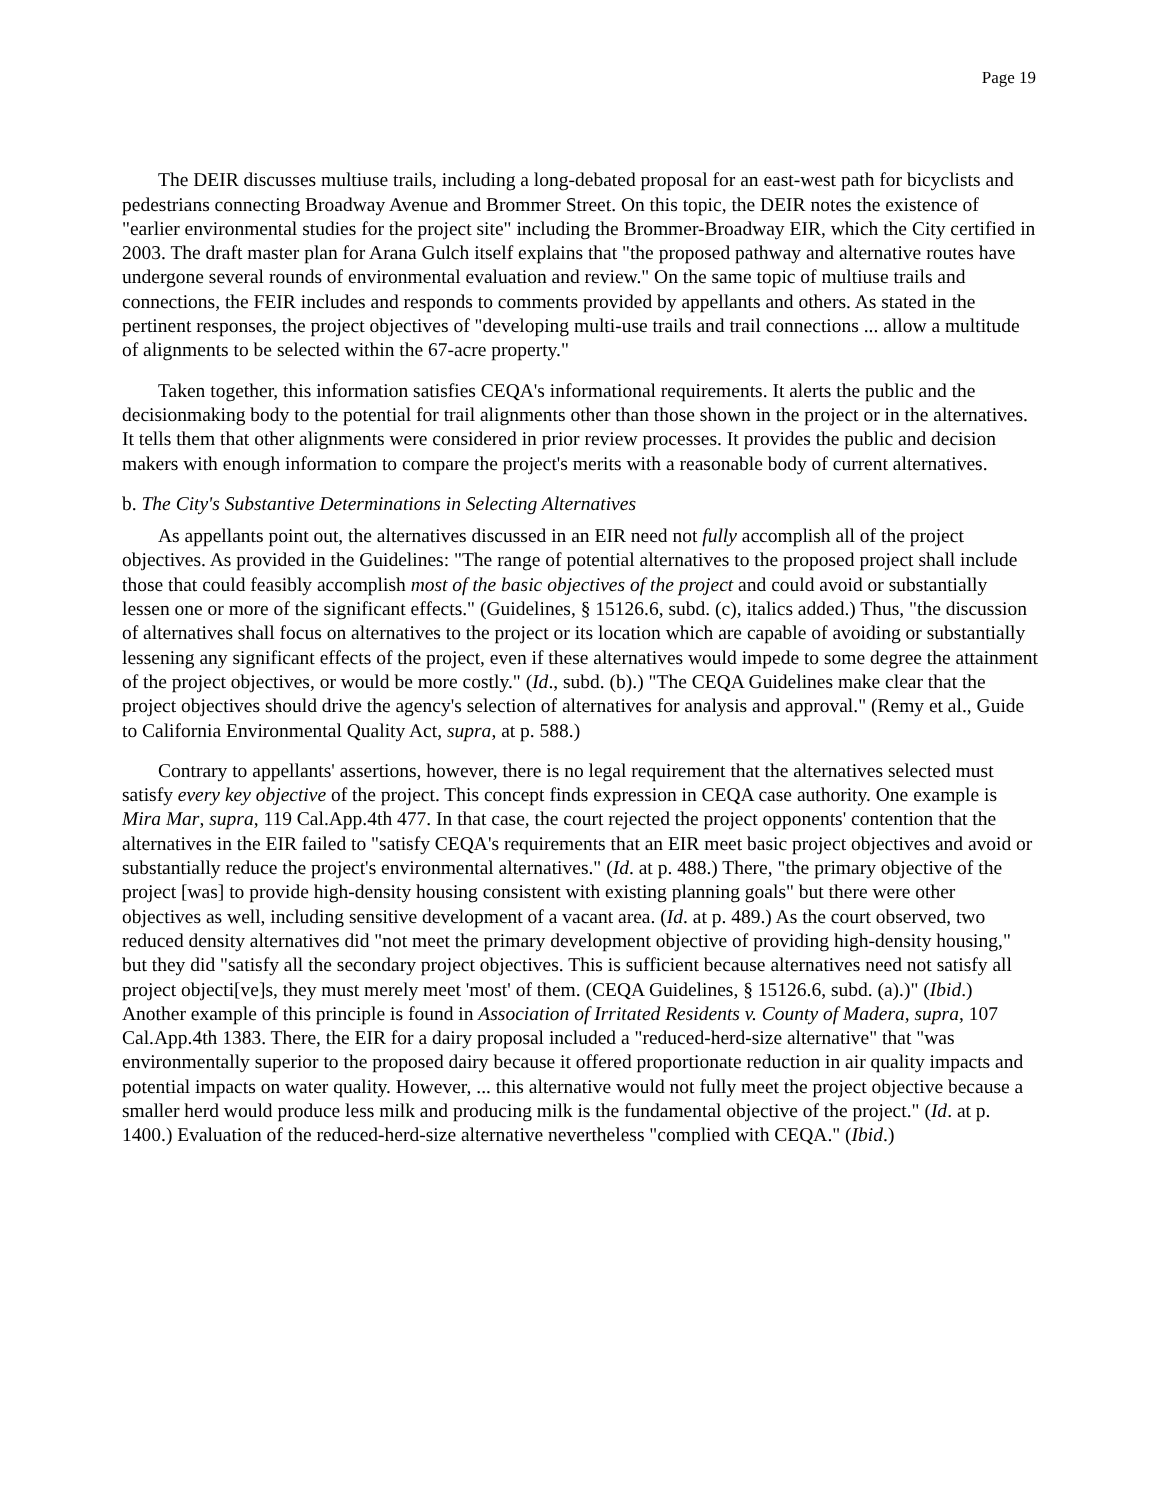Page 19
The DEIR discusses multiuse trails, including a long-debated proposal for an east-west path for bicyclists and pedestrians connecting Broadway Avenue and Brommer Street. On this topic, the DEIR notes the existence of "earlier environmental studies for the project site" including the Brommer-Broadway EIR, which the City certified in 2003. The draft master plan for Arana Gulch itself explains that "the proposed pathway and alternative routes have undergone several rounds of environmental evaluation and review." On the same topic of multiuse trails and connections, the FEIR includes and responds to comments provided by appellants and others. As stated in the pertinent responses, the project objectives of "developing multi-use trails and trail connections ... allow a multitude of alignments to be selected within the 67-acre property."
Taken together, this information satisfies CEQA's informational requirements. It alerts the public and the decisionmaking body to the potential for trail alignments other than those shown in the project or in the alternatives. It tells them that other alignments were considered in prior review processes. It provides the public and decision makers with enough information to compare the project's merits with a reasonable body of current alternatives.
b. The City's Substantive Determinations in Selecting Alternatives
As appellants point out, the alternatives discussed in an EIR need not fully accomplish all of the project objectives. As provided in the Guidelines: "The range of potential alternatives to the proposed project shall include those that could feasibly accomplish most of the basic objectives of the project and could avoid or substantially lessen one or more of the significant effects." (Guidelines, § 15126.6, subd. (c), italics added.) Thus, "the discussion of alternatives shall focus on alternatives to the project or its location which are capable of avoiding or substantially lessening any significant effects of the project, even if these alternatives would impede to some degree the attainment of the project objectives, or would be more costly." (Id., subd. (b).) "The CEQA Guidelines make clear that the project objectives should drive the agency's selection of alternatives for analysis and approval." (Remy et al., Guide to California Environmental Quality Act, supra, at p. 588.)
Contrary to appellants' assertions, however, there is no legal requirement that the alternatives selected must satisfy every key objective of the project. This concept finds expression in CEQA case authority. One example is Mira Mar, supra, 119 Cal.App.4th 477. In that case, the court rejected the project opponents' contention that the alternatives in the EIR failed to "satisfy CEQA's requirements that an EIR meet basic project objectives and avoid or substantially reduce the project's environmental alternatives." (Id. at p. 488.) There, "the primary objective of the project [was] to provide high-density housing consistent with existing planning goals" but there were other objectives as well, including sensitive development of a vacant area. (Id. at p. 489.) As the court observed, two reduced density alternatives did "not meet the primary development objective of providing high-density housing," but they did "satisfy all the secondary project objectives. This is sufficient because alternatives need not satisfy all project objecti[ve]s, they must merely meet 'most' of them. (CEQA Guidelines, § 15126.6, subd. (a).)" (Ibid.) Another example of this principle is found in Association of Irritated Residents v. County of Madera, supra, 107 Cal.App.4th 1383. There, the EIR for a dairy proposal included a "reduced-herd-size alternative" that "was environmentally superior to the proposed dairy because it offered proportionate reduction in air quality impacts and potential impacts on water quality. However, ... this alternative would not fully meet the project objective because a smaller herd would produce less milk and producing milk is the fundamental objective of the project." (Id. at p. 1400.) Evaluation of the reduced-herd-size alternative nevertheless "complied with CEQA." (Ibid.)